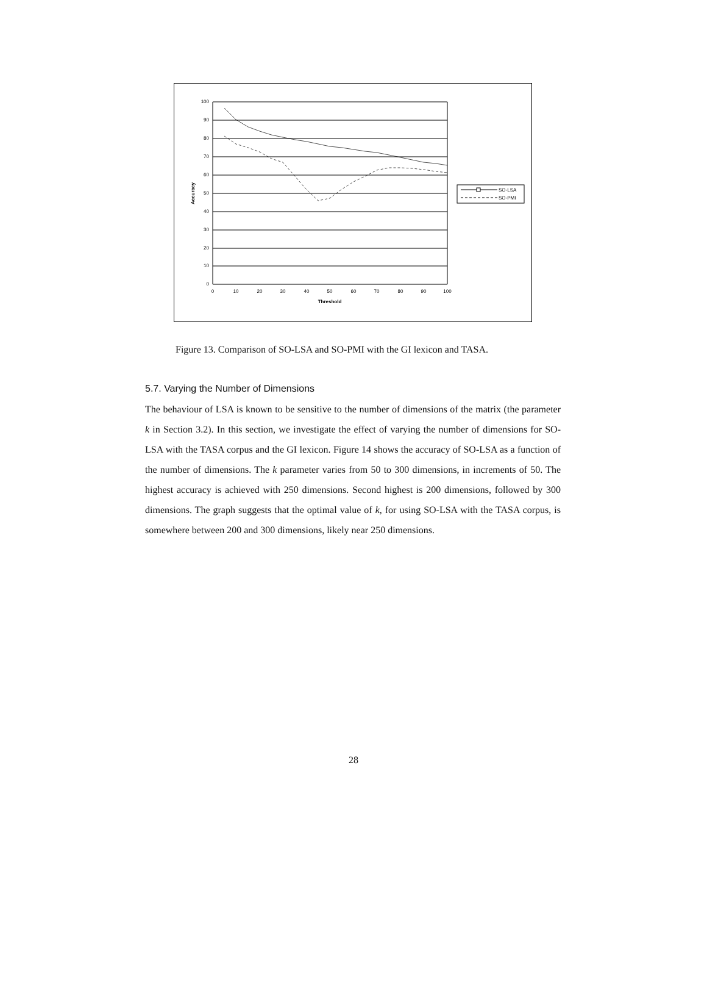100
90
80
70
60
50
40
30
20
10
0
0
10
20
30
40
50
60
70
80
90
100
Threshold
Accuracy
SO-LSA
SO-PMI
Figure 13. Comparison of SO-LSA and SO-PMI with the GI lexicon and TASA.
5.7. Varying the Number of Dimensions
The behaviour of LSA is known to be sensitive to the number of dimensions of the matrix (the parameter k in Section 3.2). In this section, we investigate the effect of varying the number of dimensions for SO-LSA with the TASA corpus and the GI lexicon. Figure 14 shows the accuracy of SO-LSA as a function of the number of dimensions. The k parameter varies from 50 to 300 dimensions, in increments of 50. The highest accuracy is achieved with 250 dimensions. Second highest is 200 dimensions, followed by 300 dimensions. The graph suggests that the optimal value of k, for using SO-LSA with the TASA corpus, is somewhere between 200 and 300 dimensions, likely near 250 dimensions.
28